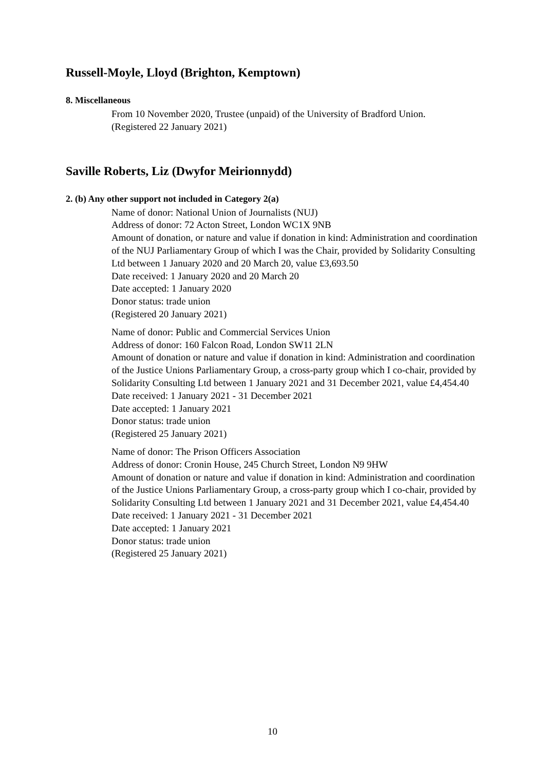Russell-Moyle, Lloyd (Brighton, Kemptown)
8. Miscellaneous
From 10 November 2020, Trustee (unpaid) of the University of Bradford Union.
(Registered 22 January 2021)
Saville Roberts, Liz (Dwyfor Meirionnydd)
2. (b) Any other support not included in Category 2(a)
Name of donor: National Union of Journalists (NUJ)
Address of donor: 72 Acton Street, London WC1X 9NB
Amount of donation, or nature and value if donation in kind: Administration and coordination of the NUJ Parliamentary Group of which I was the Chair, provided by Solidarity Consulting Ltd between 1 January 2020 and 20 March 20, value £3,693.50
Date received: 1 January 2020 and 20 March 20
Date accepted: 1 January 2020
Donor status: trade union
(Registered 20 January 2021)
Name of donor: Public and Commercial Services Union
Address of donor: 160 Falcon Road, London SW11 2LN
Amount of donation or nature and value if donation in kind: Administration and coordination of the Justice Unions Parliamentary Group, a cross-party group which I co-chair, provided by Solidarity Consulting Ltd between 1 January 2021 and 31 December 2021, value £4,454.40
Date received: 1 January 2021 - 31 December 2021
Date accepted: 1 January 2021
Donor status: trade union
(Registered 25 January 2021)
Name of donor: The Prison Officers Association
Address of donor: Cronin House, 245 Church Street, London N9 9HW
Amount of donation or nature and value if donation in kind: Administration and coordination of the Justice Unions Parliamentary Group, a cross-party group which I co-chair, provided by Solidarity Consulting Ltd between 1 January 2021 and 31 December 2021, value £4,454.40
Date received: 1 January 2021 - 31 December 2021
Date accepted: 1 January 2021
Donor status: trade union
(Registered 25 January 2021)
10